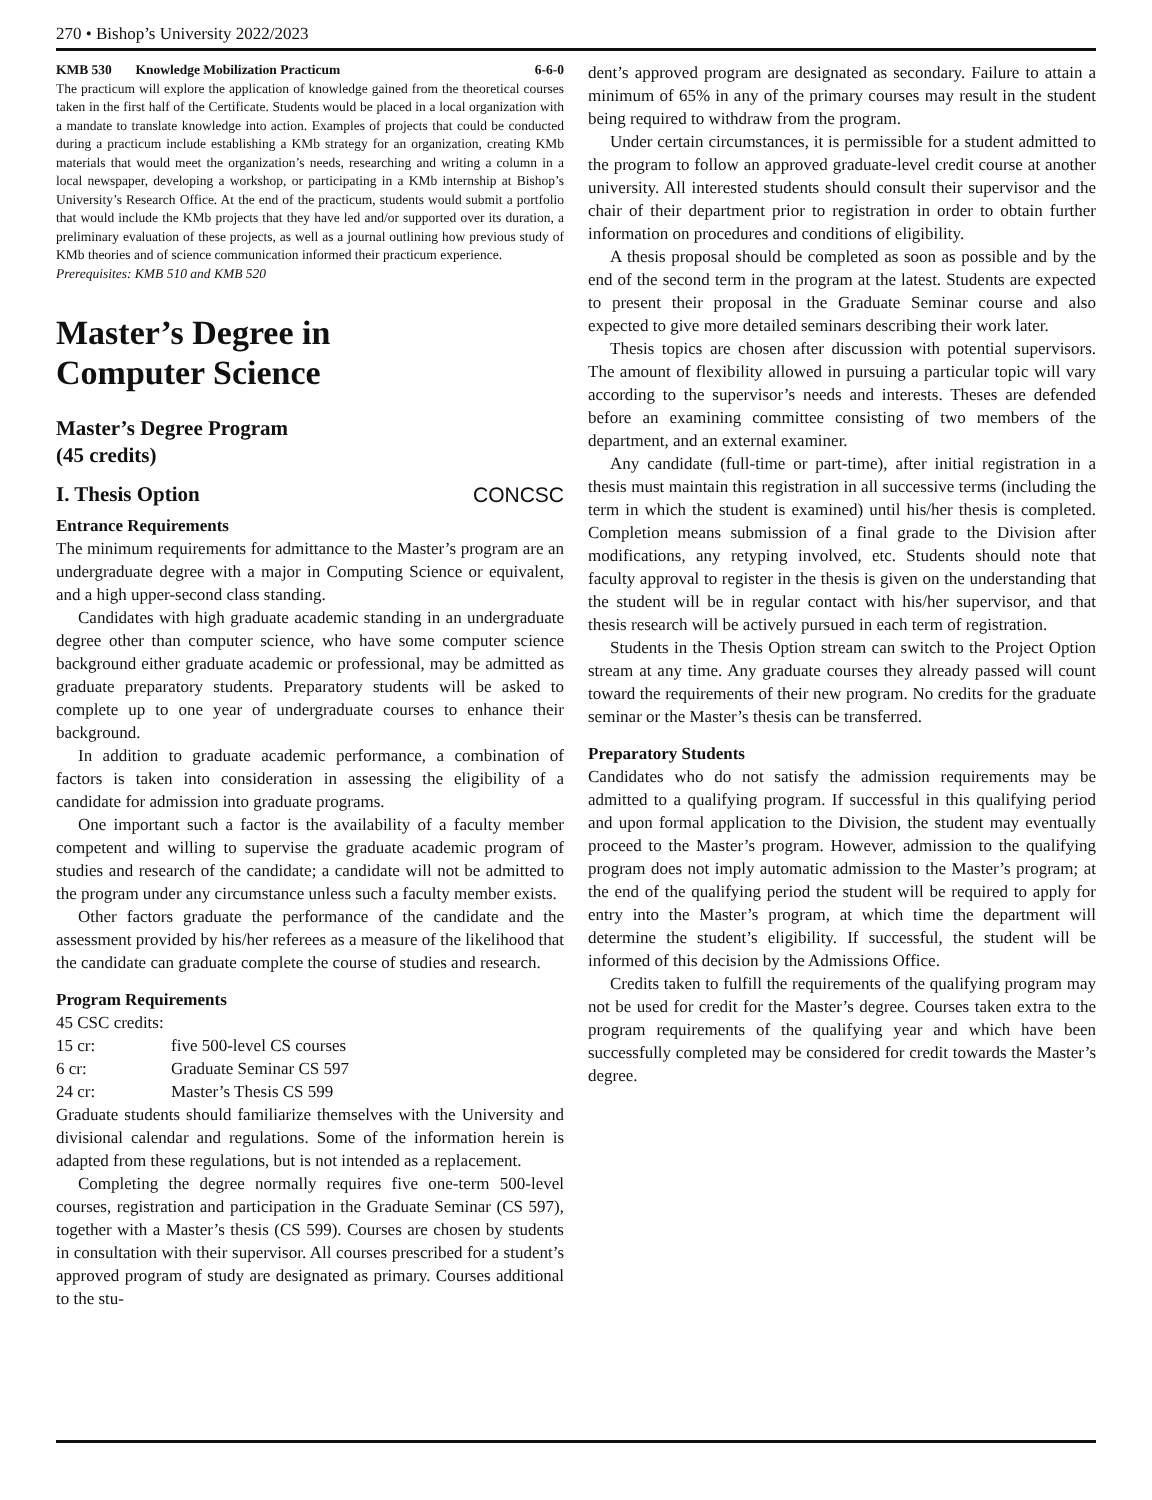270 • Bishop’s University 2022/2023
KMB 530 Knowledge Mobilization Practicum 6-6-0
The practicum will explore the application of knowledge gained from the theoretical courses taken in the first half of the Certificate. Students would be placed in a local organization with a mandate to translate knowledge into action. Examples of projects that could be conducted during a practicum include establishing a KMb strategy for an organization, creating KMb materials that would meet the organization’s needs, researching and writing a column in a local newspaper, developing a workshop, or participating in a KMb internship at Bishop’s University’s Research Office. At the end of the practicum, students would submit a portfolio that would include the KMb projects that they have led and/or supported over its duration, a preliminary evaluation of these projects, as well as a journal outlining how previous study of KMb theories and of science communication informed their practicum experience.
Prerequisites: KMB 510 and KMB 520
Master’s Degree in
Computer Science
Master’s Degree Program
(45 credits)
I. Thesis Option CONCSC
Entrance Requirements
The minimum requirements for admittance to the Master’s program are an undergraduate degree with a major in Computing Science or equivalent, and a high upper-second class standing.
Candidates with high graduate academic standing in an undergraduate degree other than computer science, who have some computer science background either graduate academic or professional, may be admitted as graduate preparatory students. Preparatory students will be asked to complete up to one year of undergraduate courses to enhance their background.
In addition to graduate academic performance, a combination of factors is taken into consideration in assessing the eligibility of a candidate for admission into graduate programs.
One important such a factor is the availability of a faculty member competent and willing to supervise the graduate academic program of studies and research of the candidate; a candidate will not be admitted to the program under any circumstance unless such a faculty member exists.
Other factors graduate the performance of the candidate and the assessment provided by his/her referees as a measure of the likelihood that the candidate can graduate complete the course of studies and research.
Program Requirements
45 CSC credits:
| 15 cr: | five 500-level CS courses |
| 6 cr: | Graduate Seminar CS 597 |
| 24 cr: | Master’s Thesis CS 599 |
Graduate students should familiarize themselves with the University and divisional calendar and regulations. Some of the information herein is adapted from these regulations, but is not intended as a replacement.
Completing the degree normally requires five one-term 500-level courses, registration and participation in the Graduate Seminar (CS 597), together with a Master’s thesis (CS 599). Courses are chosen by students in consultation with their supervisor. All courses prescribed for a student’s approved program of study are designated as primary. Courses additional to the stu-
dent’s approved program are designated as secondary. Failure to attain a minimum of 65% in any of the primary courses may result in the student being required to withdraw from the program.
Under certain circumstances, it is permissible for a student admitted to the program to follow an approved graduate-level credit course at another university. All interested students should consult their supervisor and the chair of their department prior to registration in order to obtain further information on procedures and conditions of eligibility.
A thesis proposal should be completed as soon as possible and by the end of the second term in the program at the latest. Students are expected to present their proposal in the Graduate Seminar course and also expected to give more detailed seminars describing their work later.
Thesis topics are chosen after discussion with potential supervisors. The amount of flexibility allowed in pursuing a particular topic will vary according to the supervisor’s needs and interests. Theses are defended before an examining committee consisting of two members of the department, and an external examiner.
Any candidate (full-time or part-time), after initial registration in a thesis must maintain this registration in all successive terms (including the term in which the student is examined) until his/her thesis is completed. Completion means submission of a final grade to the Division after modifications, any retyping involved, etc. Students should note that faculty approval to register in the thesis is given on the understanding that the student will be in regular contact with his/her supervisor, and that thesis research will be actively pursued in each term of registration.
Students in the Thesis Option stream can switch to the Project Option stream at any time. Any graduate courses they already passed will count toward the requirements of their new program. No credits for the graduate seminar or the Master’s thesis can be transferred.
Preparatory Students
Candidates who do not satisfy the admission requirements may be admitted to a qualifying program. If successful in this qualifying period and upon formal application to the Division, the student may eventually proceed to the Master’s program. However, admission to the qualifying program does not imply automatic admission to the Master’s program; at the end of the qualifying period the student will be required to apply for entry into the Master’s program, at which time the department will determine the student’s eligibility. If successful, the student will be informed of this decision by the Admissions Office.
Credits taken to fulfill the requirements of the qualifying program may not be used for credit for the Master’s degree. Courses taken extra to the program requirements of the qualifying year and which have been successfully completed may be considered for credit towards the Master’s degree.